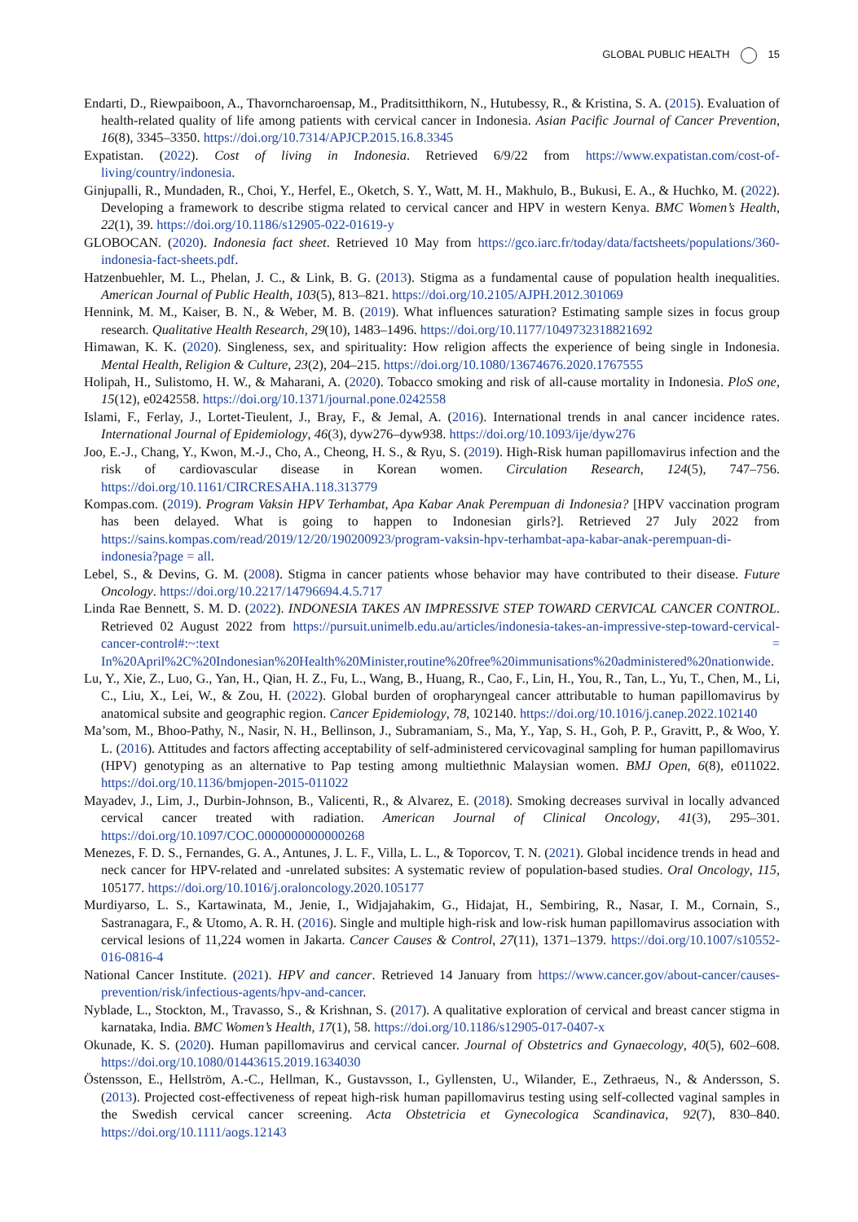GLOBAL PUBLIC HEALTH 15
Endarti, D., Riewpaiboon, A., Thavorncharoensap, M., Praditsitthikorn, N., Hutubessy, R., & Kristina, S. A. (2015). Evaluation of health-related quality of life among patients with cervical cancer in Indonesia. Asian Pacific Journal of Cancer Prevention, 16(8), 3345–3350. https://doi.org/10.7314/APJCP.2015.16.8.3345
Expatistan. (2022). Cost of living in Indonesia. Retrieved 6/9/22 from https://www.expatistan.com/cost-of-living/country/indonesia.
Ginjupalli, R., Mundaden, R., Choi, Y., Herfel, E., Oketch, S. Y., Watt, M. H., Makhulo, B., Bukusi, E. A., & Huchko, M. (2022). Developing a framework to describe stigma related to cervical cancer and HPV in western Kenya. BMC Women’s Health, 22(1), 39. https://doi.org/10.1186/s12905-022-01619-y
GLOBOCAN. (2020). Indonesia fact sheet. Retrieved 10 May from https://gco.iarc.fr/today/data/factsheets/populations/360-indonesia-fact-sheets.pdf.
Hatzenbuehler, M. L., Phelan, J. C., & Link, B. G. (2013). Stigma as a fundamental cause of population health inequalities. American Journal of Public Health, 103(5), 813–821. https://doi.org/10.2105/AJPH.2012.301069
Hennink, M. M., Kaiser, B. N., & Weber, M. B. (2019). What influences saturation? Estimating sample sizes in focus group research. Qualitative Health Research, 29(10), 1483–1496. https://doi.org/10.1177/1049732318821692
Himawan, K. K. (2020). Singleness, sex, and spirituality: How religion affects the experience of being single in Indonesia. Mental Health, Religion & Culture, 23(2), 204–215. https://doi.org/10.1080/13674676.2020.1767555
Holipah, H., Sulistomo, H. W., & Maharani, A. (2020). Tobacco smoking and risk of all-cause mortality in Indonesia. PloS one, 15(12), e0242558. https://doi.org/10.1371/journal.pone.0242558
Islami, F., Ferlay, J., Lortet-Tieulent, J., Bray, F., & Jemal, A. (2016). International trends in anal cancer incidence rates. International Journal of Epidemiology, 46(3), dyw276–dyw938. https://doi.org/10.1093/ije/dyw276
Joo, E.-J., Chang, Y., Kwon, M.-J., Cho, A., Cheong, H. S., & Ryu, S. (2019). High-Risk human papillomavirus infection and the risk of cardiovascular disease in Korean women. Circulation Research, 124(5), 747–756. https://doi.org/10.1161/CIRCRESAHA.118.313779
Kompas.com. (2019). Program Vaksin HPV Terhambat, Apa Kabar Anak Perempuan di Indonesia? [HPV vaccination program has been delayed. What is going to happen to Indonesian girls?]. Retrieved 27 July 2022 from https://sains.kompas.com/read/2019/12/20/190200923/program-vaksin-hpv-terhambat-apa-kabar-anak-perempuan-di-indonesia?page = all.
Lebel, S., & Devins, G. M. (2008). Stigma in cancer patients whose behavior may have contributed to their disease. Future Oncology. https://doi.org/10.2217/14796694.4.5.717
Linda Rae Bennett, S. M. D. (2022). INDONESIA TAKES AN IMPRESSIVE STEP TOWARD CERVICAL CANCER CONTROL. Retrieved 02 August 2022 from https://pursuit.unimelb.edu.au/articles/indonesia-takes-an-impressive-step-toward-cervical-cancer-control#:~:text = In%20April%2C%20Indonesian%20Health%20Minister,routine%20free%20immunisations%20administered%20nationwide.
Lu, Y., Xie, Z., Luo, G., Yan, H., Qian, H. Z., Fu, L., Wang, B., Huang, R., Cao, F., Lin, H., You, R., Tan, L., Yu, T., Chen, M., Li, C., Liu, X., Lei, W., & Zou, H. (2022). Global burden of oropharyngeal cancer attributable to human papillomavirus by anatomical subsite and geographic region. Cancer Epidemiology, 78, 102140. https://doi.org/10.1016/j.canep.2022.102140
Ma’som, M., Bhoo-Pathy, N., Nasir, N. H., Bellinson, J., Subramaniam, S., Ma, Y., Yap, S. H., Goh, P. P., Gravitt, P., & Woo, Y. L. (2016). Attitudes and factors affecting acceptability of self-administered cervicovaginal sampling for human papillomavirus (HPV) genotyping as an alternative to Pap testing among multiethnic Malaysian women. BMJ Open, 6(8), e011022. https://doi.org/10.1136/bmjopen-2015-011022
Mayadev, J., Lim, J., Durbin-Johnson, B., Valicenti, R., & Alvarez, E. (2018). Smoking decreases survival in locally advanced cervical cancer treated with radiation. American Journal of Clinical Oncology, 41(3), 295–301. https://doi.org/10.1097/COC.0000000000000268
Menezes, F. D. S., Fernandes, G. A., Antunes, J. L. F., Villa, L. L., & Toporcov, T. N. (2021). Global incidence trends in head and neck cancer for HPV-related and -unrelated subsites: A systematic review of population-based studies. Oral Oncology, 115, 105177. https://doi.org/10.1016/j.oraloncology.2020.105177
Murdiyarso, L. S., Kartawinata, M., Jenie, I., Widjajahakim, G., Hidajat, H., Sembiring, R., Nasar, I. M., Cornain, S., Sastranagara, F., & Utomo, A. R. H. (2016). Single and multiple high-risk and low-risk human papillomavirus association with cervical lesions of 11,224 women in Jakarta. Cancer Causes & Control, 27(11), 1371–1379. https://doi.org/10.1007/s10552-016-0816-4
National Cancer Institute. (2021). HPV and cancer. Retrieved 14 January from https://www.cancer.gov/about-cancer/causes-prevention/risk/infectious-agents/hpv-and-cancer.
Nyblade, L., Stockton, M., Travasso, S., & Krishnan, S. (2017). A qualitative exploration of cervical and breast cancer stigma in karnataka, India. BMC Women’s Health, 17(1), 58. https://doi.org/10.1186/s12905-017-0407-x
Okunade, K. S. (2020). Human papillomavirus and cervical cancer. Journal of Obstetrics and Gynaecology, 40(5), 602–608. https://doi.org/10.1080/01443615.2019.1634030
Östensson, E., Hellström, A.-C., Hellman, K., Gustavsson, I., Gyllensten, U., Wilander, E., Zethraeus, N., & Andersson, S. (2013). Projected cost-effectiveness of repeat high-risk human papillomavirus testing using self-collected vaginal samples in the Swedish cervical cancer screening. Acta Obstetricia et Gynecologica Scandinavica, 92(7), 830–840. https://doi.org/10.1111/aogs.12143